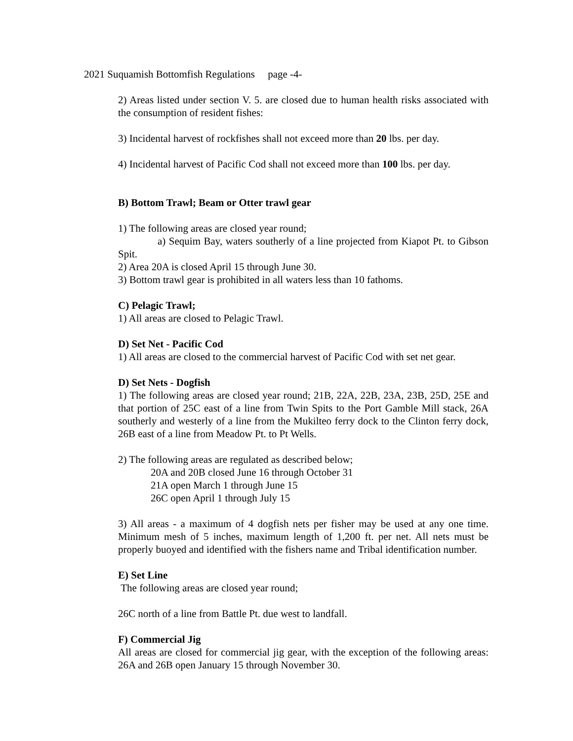2021 Suquamish Bottomfish Regulations page -4-
2) Areas listed under section V. 5. are closed due to human health risks associated with the consumption of resident fishes:
3) Incidental harvest of rockfishes shall not exceed more than 20 lbs. per day.
4) Incidental harvest of Pacific Cod shall not exceed more than 100 lbs. per day.
B) Bottom Trawl; Beam or Otter trawl gear
1) The following areas are closed year round;
a) Sequim Bay, waters southerly of a line projected from Kiapot Pt. to Gibson Spit.
2) Area 20A is closed April 15 through June 30.
3) Bottom trawl gear is prohibited in all waters less than 10 fathoms.
C) Pelagic Trawl;
1) All areas are closed to Pelagic Trawl.
D) Set Net - Pacific Cod
1) All areas are closed to the commercial harvest of Pacific Cod with set net gear.
D) Set Nets - Dogfish
1) The following areas are closed year round; 21B, 22A, 22B, 23A, 23B, 25D, 25E and that portion of 25C east of a line from Twin Spits to the Port Gamble Mill stack, 26A southerly and westerly of a line from the Mukilteo ferry dock to the Clinton ferry dock, 26B east of a line from Meadow Pt. to Pt Wells.
2) The following areas are regulated as described below;
20A and 20B closed June 16 through October 31
21A open March 1 through June 15
26C open April 1 through July 15
3) All areas - a maximum of 4 dogfish nets per fisher may be used at any one time. Minimum mesh of 5 inches, maximum length of 1,200 ft. per net. All nets must be properly buoyed and identified with the fishers name and Tribal identification number.
E) Set Line
The following areas are closed year round;
26C north of a line from Battle Pt. due west to landfall.
F) Commercial Jig
All areas are closed for commercial jig gear, with the exception of the following areas: 26A and 26B open January 15 through November 30.